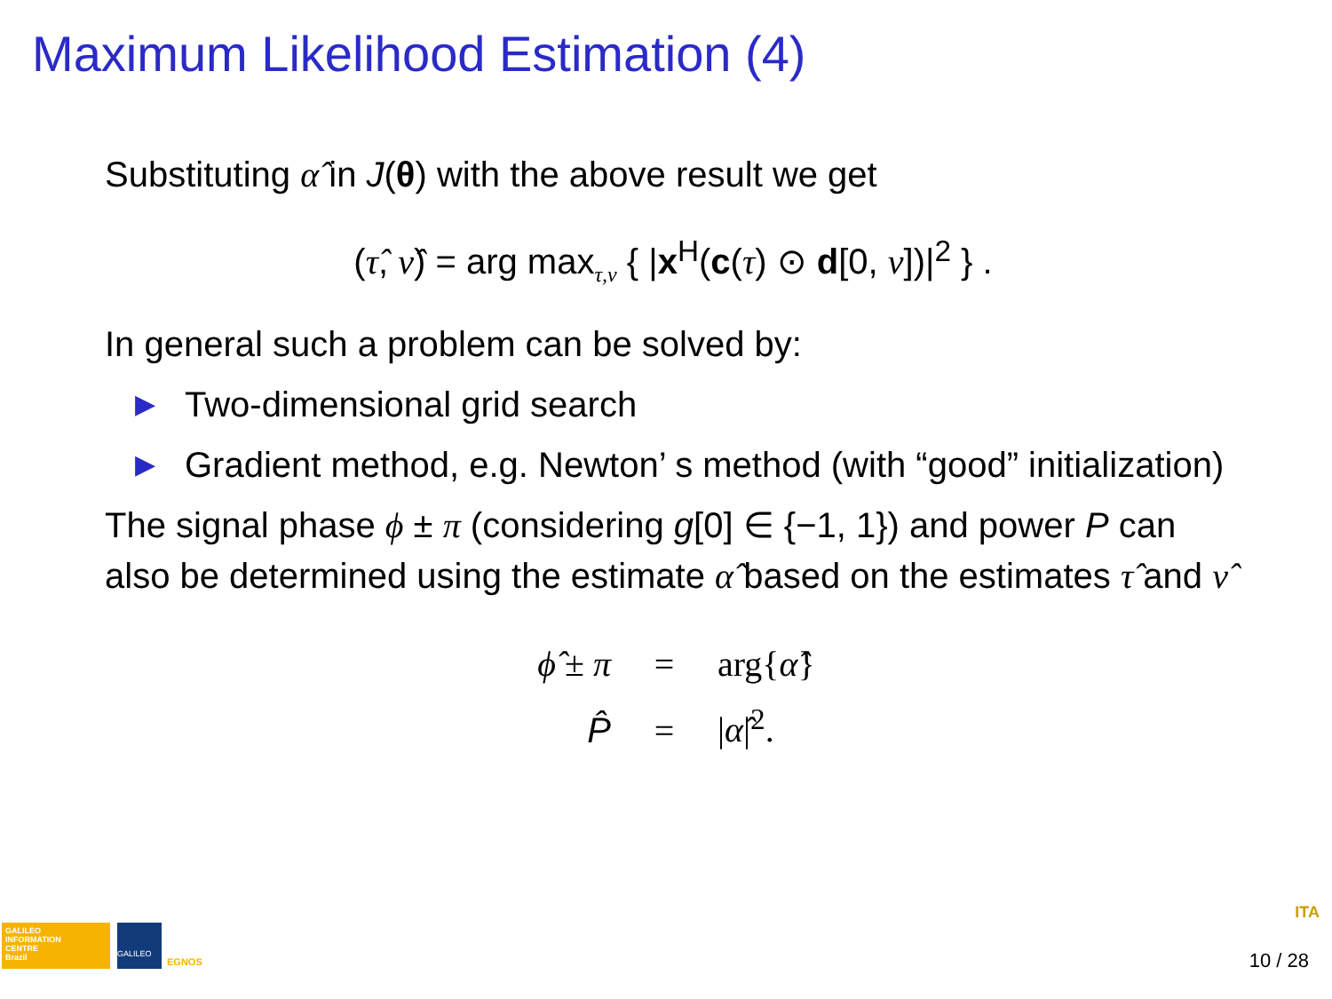Maximum Likelihood Estimation (4)
Substituting α̂ in J(θ) with the above result we get
(τ̂, ν̂) = arg max<sub>τ,ν</sub> { |x<sup>H</sup>(c(τ) ⊙ d[0, ν])|<sup>2</sup> } .
In general such a problem can be solved by:
▶ Two-dimensional grid search
▶ Gradient method, e.g. Newton’ s method (with “good” initialization)
The signal phase ϕ ± π (considering g[0] ∈ {−1, 1}) and power P can also be determined using the estimate α̂ based on the estimates τ̂ and ν̂
ϕ̂ ± π = arg{α̂}
P̂ = |α̂|<sup>2</sup>.
GALILEO
INFORMATION
CENTRE
Brazil
GALILEO
EGNOS
ITA
10 / 28